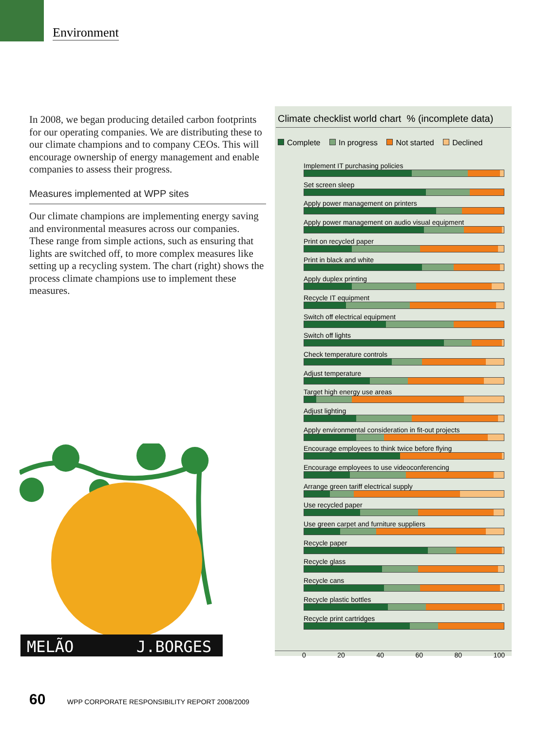Environment
In 2008, we began producing detailed carbon footprints for our operating companies. We are distributing these to our climate champions and to company CEOs. This will encourage ownership of energy management and enable companies to assess their progress.
Measures implemented at WPP sites
Our climate champions are implementing energy saving and environmental measures across our companies. These range from simple actions, such as ensuring that lights are switched off, to more complex measures like setting up a recycling system. The chart (right) shows the process climate champions use to implement these measures.
Climate checklist world chart % (incomplete data)
Complete In progress Not started Declined
Implement IT purchasing policies
Set screen sleep
Apply power management on printers
Apply power management on audio visual equipment
Print on recycled paper
Print in black and white
Apply duplex printing
Recycle IT equipment
Switch off electrical equipment
Switch off lights
Check temperature controls
Adjust temperature
Target high energy use areas
Adjust lighting
Apply environmental consideration in fit-out projects
Encourage employees to think twice before flying
Encourage employees to use videoconferencing
Arrange green tariff electrical supply
Use recycled paper
Use green carpet and furniture suppliers
Recycle paper
Recycle glass
Recycle cans
Recycle plastic bottles
Recycle print cartridges
0 20 40 60 80 100
MELÃO
J.BORGES
60 WPP CORPORATE RESPONSIBILITY REPORT 2008/2009